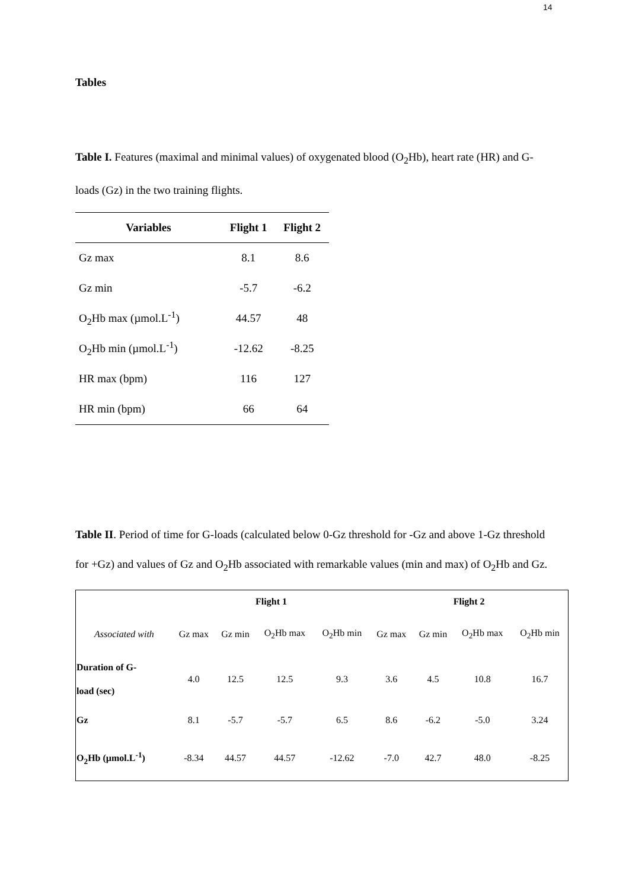14
Tables
Table I. Features (maximal and minimal values) of oxygenated blood (O<sub>2</sub>Hb), heart rate (HR) and G-loads (Gz) in the two training flights.
| Variables | Flight 1 | Flight 2 |
| --- | --- | --- |
| Gz max | 8.1 | 8.6 |
| Gz min | -5.7 | -6.2 |
| O<sub>2</sub>Hb max (µmol.L<sup>-1</sup>) | 44.57 | 48 |
| O<sub>2</sub>Hb min (µmol.L<sup>-1</sup>) | -12.62 | -8.25 |
| HR max (bpm) | 116 | 127 |
| HR min (bpm) | 66 | 64 |
Table II. Period of time for G-loads (calculated below 0-Gz threshold for -Gz and above 1-Gz threshold for +Gz) and values of Gz and O<sub>2</sub>Hb associated with remarkable values (min and max) of O<sub>2</sub>Hb and Gz.
| | Flight 1 | | | | Flight 2 | | | |
| --- | --- | --- | --- | --- | --- | --- | --- | --- |
| Associated with | Gz max | Gz min | O<sub>2</sub>Hb max | O<sub>2</sub>Hb min | Gz max | Gz min | O<sub>2</sub>Hb max | O<sub>2</sub>Hb min |
| Duration of G- load (sec) | 4.0 | 12.5 | 12.5 | 9.3 | 3.6 | 4.5 | 10.8 | 16.7 |
| Gz | 8.1 | -5.7 | -5.7 | 6.5 | 8.6 | -6.2 | -5.0 | 3.24 |
| O<sub>2</sub>Hb (µmol.L<sup>-1</sup>) | -8.34 | 44.57 | 44.57 | -12.62 | -7.0 | 42.7 | 48.0 | -8.25 |